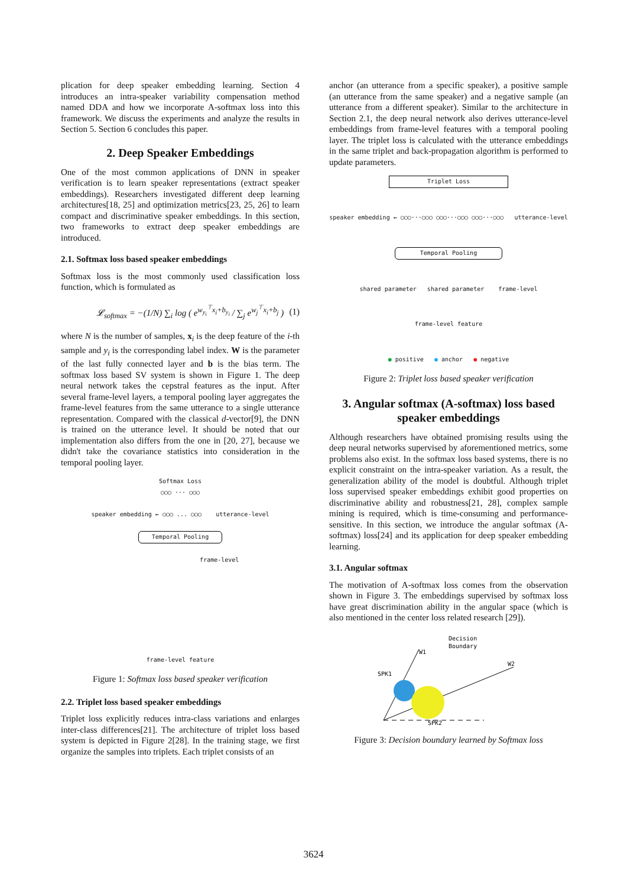plication for deep speaker embedding learning. Section 4 introduces an intra-speaker variability compensation method named DDA and how we incorporate A-softmax loss into this framework. We discuss the experiments and analyze the results in Section 5. Section 6 concludes this paper.
2. Deep Speaker Embeddings
One of the most common applications of DNN in speaker verification is to learn speaker representations (extract speaker embeddings). Researchers investigated different deep learning architectures[18, 25] and optimization metrics[23, 25, 26] to learn compact and discriminative speaker embeddings. In this section, two frameworks to extract deep speaker embeddings are introduced.
2.1. Softmax loss based speaker embeddings
Softmax loss is the most commonly used classification loss function, which is formulated as
𝓛<sub>softmax</sub> = −(1/N) ∑<sub>i</sub> log ( e<sup>w<sub>y<sub>i</sub></sub><sup>⊤</sup>x<sub>i</sub>+b<sub>y<sub>i</sub></sub></sup> / ∑<sub>j</sub> e<sup>w<sub>j</sub><sup>⊤</sup>x<sub>i</sub>+b<sub>j</sub></sup> ) (1)
where N is the number of samples, x<sub>i</sub> is the deep feature of the i-th sample and y<sub>i</sub> is the corresponding label index. W is the parameter of the last fully connected layer and b is the bias term. The softmax loss based SV system is shown in Figure 1. The deep neural network takes the cepstral features as the input. After several frame-level layers, a temporal pooling layer aggregates the frame-level features from the same utterance to a single utterance representation. Compared with the classical d-vector[9], the DNN is trained on the utterance level. It should be noted that our implementation also differs from the one in [20, 27], because we didn't take the covariance statistics into consideration in the temporal pooling layer.
Softmax Loss
○○○ ··· ○○○
speaker embedding ← ○○○ ... ○○○ utterance-level
Temporal Pooling
frame-level
frame-level feature
Figure 1: Softmax loss based speaker verification
2.2. Triplet loss based speaker embeddings
Triplet loss explicitly reduces intra-class variations and enlarges inter-class differences[21]. The architecture of triplet loss based system is depicted in Figure 2[28]. In the training stage, we first organize the samples into triplets. Each triplet consists of an
anchor (an utterance from a specific speaker), a positive sample (an utterance from the same speaker) and a negative sample (an utterance from a different speaker). Similar to the architecture in Section 2.1, the deep neural network also derives utterance-level embeddings from frame-level features with a temporal pooling layer. The triplet loss is calculated with the utterance embeddings in the same triplet and back-propagation algorithm is performed to update parameters.
Triplet Loss
speaker embedding ← ○○○···○○○ ○○○···○○○ ○○○···○○○ utterance-level
Temporal Pooling
shared parameter shared parameter frame-level
frame-level feature
● positive ● anchor ● negative
Figure 2: Triplet loss based speaker verification
3. Angular softmax (A-softmax) loss based speaker embeddings
Although researchers have obtained promising results using the deep neural networks supervised by aforementioned metrics, some problems also exist. In the softmax loss based systems, there is no explicit constraint on the intra-speaker variation. As a result, the generalization ability of the model is doubtful. Although triplet loss supervised speaker embeddings exhibit good properties on discriminative ability and robustness[21, 28], complex sample mining is required, which is time-consuming and performance-sensitive. In this section, we introduce the angular softmax (A-softmax) loss[24] and its application for deep speaker embedding learning.
3.1. Angular softmax
The motivation of A-softmax loss comes from the observation shown in Figure 3. The embeddings supervised by softmax loss have great discrimination ability in the angular space (which is also mentioned in the center loss related research [29]).
SPK1
SPK2
W1
W2
Decision
Boundary
Figure 3: Decision boundary learned by Softmax loss
3624